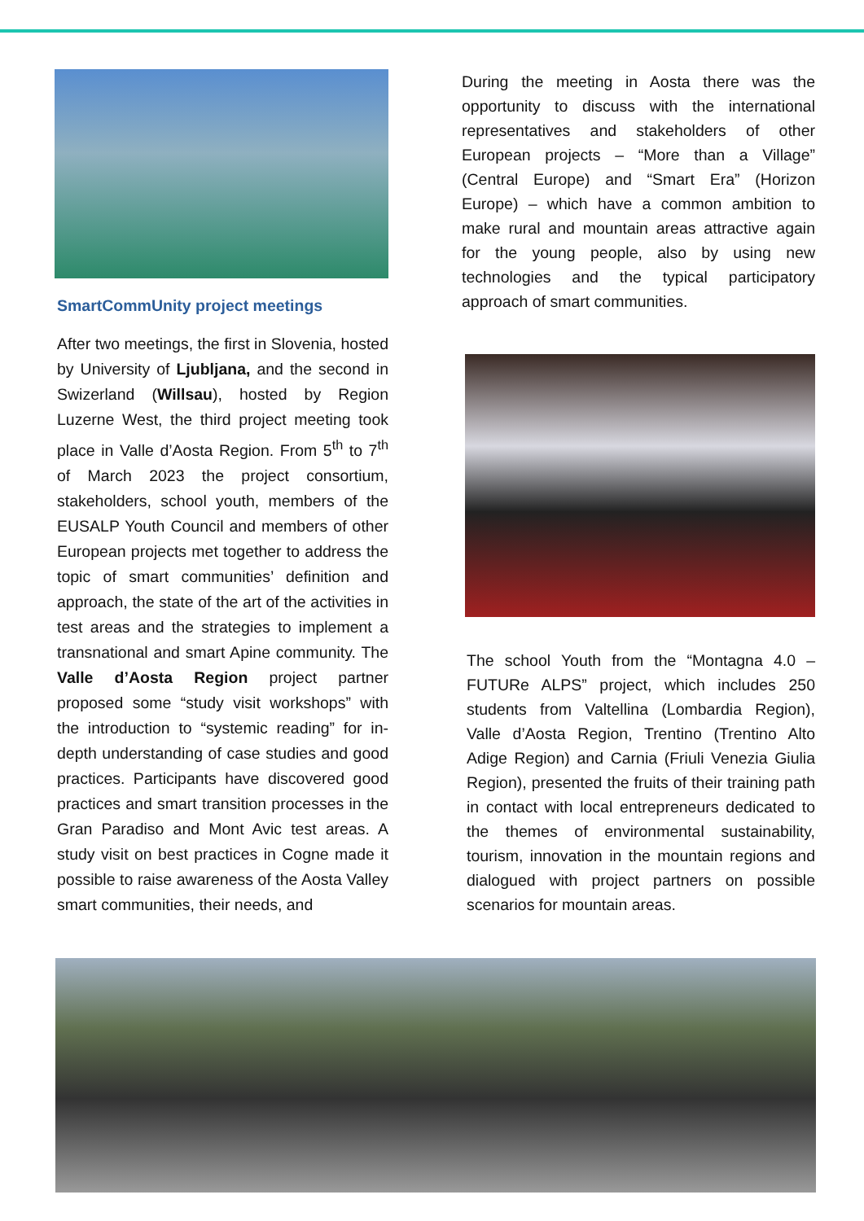SmartCommUnity project meetings
After two meetings, the first in Slovenia, hosted by University of Ljubljana, and the second in Swizerland (Willsau), hosted by Region Luzerne West, the third project meeting took place in Valle d’Aosta Region. From 5<sup>th</sup> to 7<sup>th</sup> of March 2023 the project consortium, stakeholders, school youth, members of the EUSALP Youth Council and members of other European projects met together to address the topic of smart communities’ definition and approach, the state of the art of the activities in test areas and the strategies to implement a transnational and smart Apine community. The Valle d’Aosta Region project partner proposed some “study visit workshops” with the introduction to “systemic reading” for in-depth understanding of case studies and good practices. Participants have discovered good practices and smart transition processes in the Gran Paradiso and Mont Avic test areas. A study visit on best practices in Cogne made it possible to raise awareness of the Aosta Valley smart communities, their needs, and
During the meeting in Aosta there was the opportunity to discuss with the international representatives and stakeholders of other European projects – “More than a Village” (Central Europe) and “Smart Era” (Horizon Europe) – which have a common ambition to make rural and mountain areas attractive again for the young people, also by using new technologies and the typical participatory approach of smart communities.
The school Youth from the “Montagna 4.0 – FUTURe ALPS” project, which includes 250 students from Valtellina (Lombardia Region), Valle d’Aosta Region, Trentino (Trentino Alto Adige Region) and Carnia (Friuli Venezia Giulia Region), presented the fruits of their training path in contact with local entrepreneurs dedicated to the themes of environmental sustainability, tourism, innovation in the mountain regions and dialogued with project partners on possible scenarios for mountain areas.